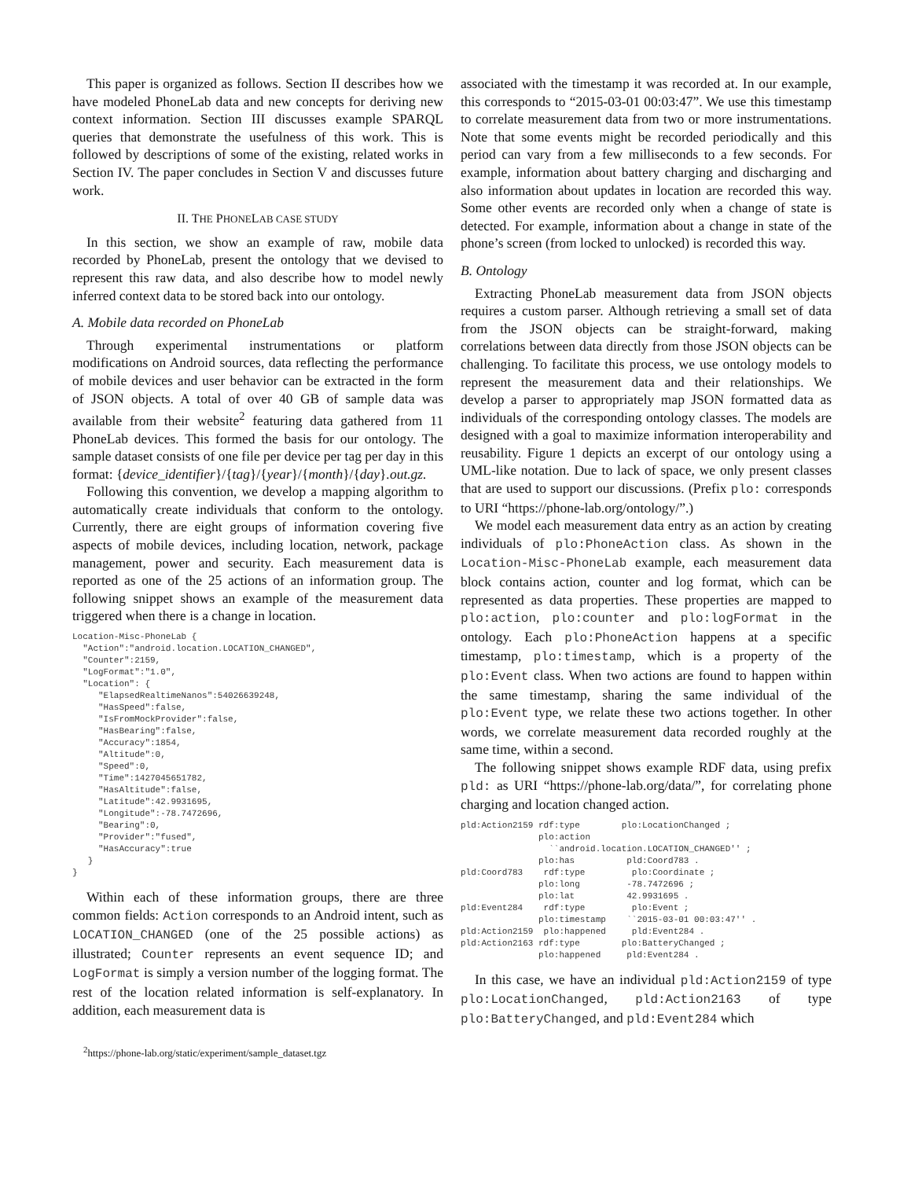This paper is organized as follows. Section II describes how we have modeled PhoneLab data and new concepts for deriving new context information. Section III discusses example SPARQL queries that demonstrate the usefulness of this work. This is followed by descriptions of some of the existing, related works in Section IV. The paper concludes in Section V and discusses future work.
II. THE PHONELAB CASE STUDY
In this section, we show an example of raw, mobile data recorded by PhoneLab, present the ontology that we devised to represent this raw data, and also describe how to model newly inferred context data to be stored back into our ontology.
A. Mobile data recorded on PhoneLab
Through experimental instrumentations or platform modifications on Android sources, data reflecting the performance of mobile devices and user behavior can be extracted in the form of JSON objects. A total of over 40 GB of sample data was available from their website<sup>2</sup> featuring data gathered from 11 PhoneLab devices. This formed the basis for our ontology. The sample dataset consists of one file per device per tag per day in this format: {device_identifier}/{tag}/{year}/{month}/{day}.out.gz.
Following this convention, we develop a mapping algorithm to automatically create individuals that conform to the ontology. Currently, there are eight groups of information covering five aspects of mobile devices, including location, network, package management, power and security. Each measurement data is reported as one of the 25 actions of an information group. The following snippet shows an example of the measurement data triggered when there is a change in location.
Location-Misc-PhoneLab {
  "Action":"android.location.LOCATION_CHANGED",
  "Counter":2159,
  "LogFormat":"1.0",
  "Location": {
     "ElapsedRealtimeNanos":54026639248,
     "HasSpeed":false,
     "IsFromMockProvider":false,
     "HasBearing":false,
     "Accuracy":1854,
     "Altitude":0,
     "Speed":0,
     "Time":1427045651782,
     "HasAltitude":false,
     "Latitude":42.9931695,
     "Longitude":-78.7472696,
     "Bearing":0,
     "Provider":"fused",
     "HasAccuracy":true
   }
}
Within each of these information groups, there are three common fields: Action corresponds to an Android intent, such as LOCATION_CHANGED (one of the 25 possible actions) as illustrated; Counter represents an event sequence ID; and LogFormat is simply a version number of the logging format. The rest of the location related information is self-explanatory. In addition, each measurement data is
<sup>2</sup> https://phone-lab.org/static/experiment/sample_dataset.tgz
associated with the timestamp it was recorded at. In our example, this corresponds to “2015-03-01 00:03:47”. We use this timestamp to correlate measurement data from two or more instrumentations. Note that some events might be recorded periodically and this period can vary from a few milliseconds to a few seconds. For example, information about battery charging and discharging and also information about updates in location are recorded this way. Some other events are recorded only when a change of state is detected. For example, information about a change in state of the phone’s screen (from locked to unlocked) is recorded this way.
B. Ontology
Extracting PhoneLab measurement data from JSON objects requires a custom parser. Although retrieving a small set of data from the JSON objects can be straight-forward, making correlations between data directly from those JSON objects can be challenging. To facilitate this process, we use ontology models to represent the measurement data and their relationships. We develop a parser to appropriately map JSON formatted data as individuals of the corresponding ontology classes. The models are designed with a goal to maximize information interoperability and reusability. Figure 1 depicts an excerpt of our ontology using a UML-like notation. Due to lack of space, we only present classes that are used to support our discussions. (Prefix plo: corresponds to URI “https://phone-lab.org/ontology/”.)
We model each measurement data entry as an action by creating individuals of plo:PhoneAction class. As shown in the Location-Misc-PhoneLab example, each measurement data block contains action, counter and log format, which can be represented as data properties. These properties are mapped to plo:action, plo:counter and plo:logFormat in the ontology. Each plo:PhoneAction happens at a specific timestamp, plo:timestamp, which is a property of the plo:Event class. When two actions are found to happen within the same timestamp, sharing the same individual of the plo:Event type, we relate these two actions together. In other words, we correlate measurement data recorded roughly at the same time, within a second.
The following snippet shows example RDF data, using prefix pld: as URI “https://phone-lab.org/data/”, for correlating phone charging and location changed action.
pld:Action2159 rdf:type        plo:LocationChanged ;
               plo:action
                 ``android.location.LOCATION_CHANGED'' ;
               plo:has          pld:Coord783 .
pld:Coord783    rdf:type         plo:Coordinate ;
               plo:long         -78.7472696 ;
               plo:lat          42.9931695 .
pld:Event284    rdf:type         plo:Event ;
               plo:timestamp    ``2015-03-01 00:03:47'' .
pld:Action2159  plo:happened     pld:Event284 .
pld:Action2163 rdf:type        plo:BatteryChanged ;
               plo:happened     pld:Event284 .
In this case, we have an individual pld:Action2159 of type plo:LocationChanged, pld:Action2163 of type plo:BatteryChanged, and pld:Event284 which